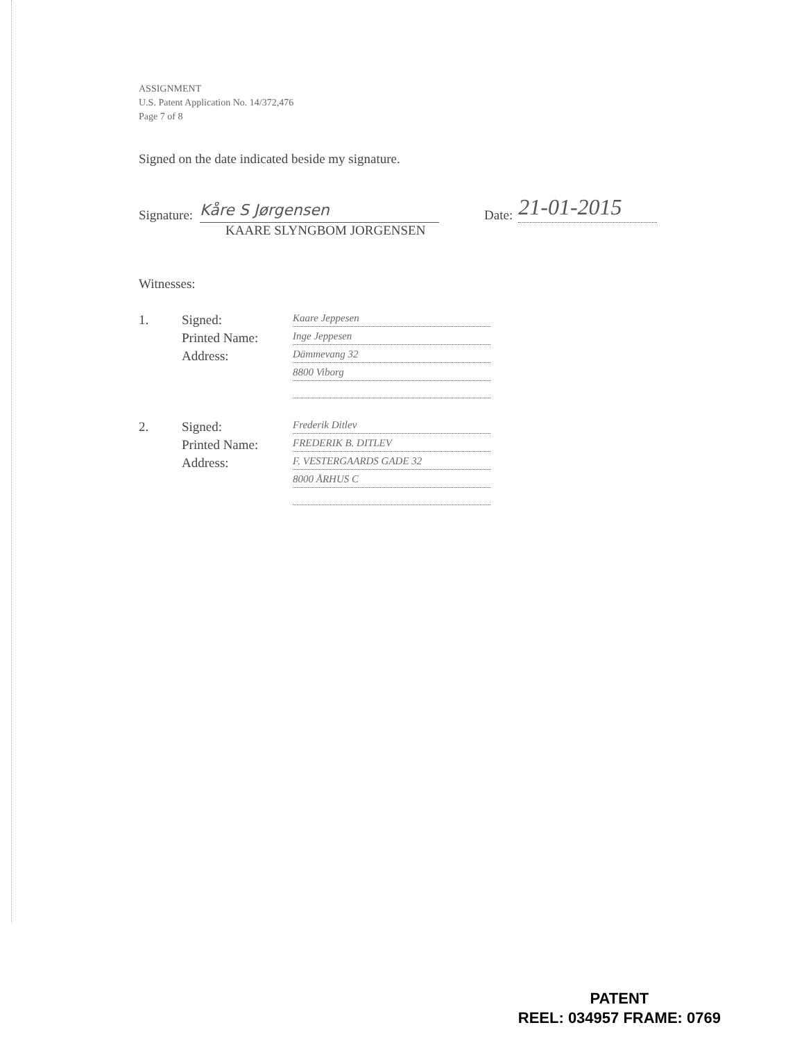ASSIGNMENT
U.S. Patent Application No. 14/372,476
Page 7 of 8
Signed on the date indicated beside my signature.
Signature:
Kåre S Jørgensen
Date:
21-01-2015
KAARE SLYNGBOM JORGENSEN
Witnesses:
1.
Signed:
Kaare Jeppesen
Printed Name:
Inge Jeppesen
Address:
Dämmevang 32
8800 Viborg
2.
Signed:
Frederik Ditlev
Printed Name:
FREDERIK B. DITLEV
Address:
F. VESTERGAARDS GADE 32
8000 ÅRHUS C
PATENT
REEL: 034957 FRAME: 0769